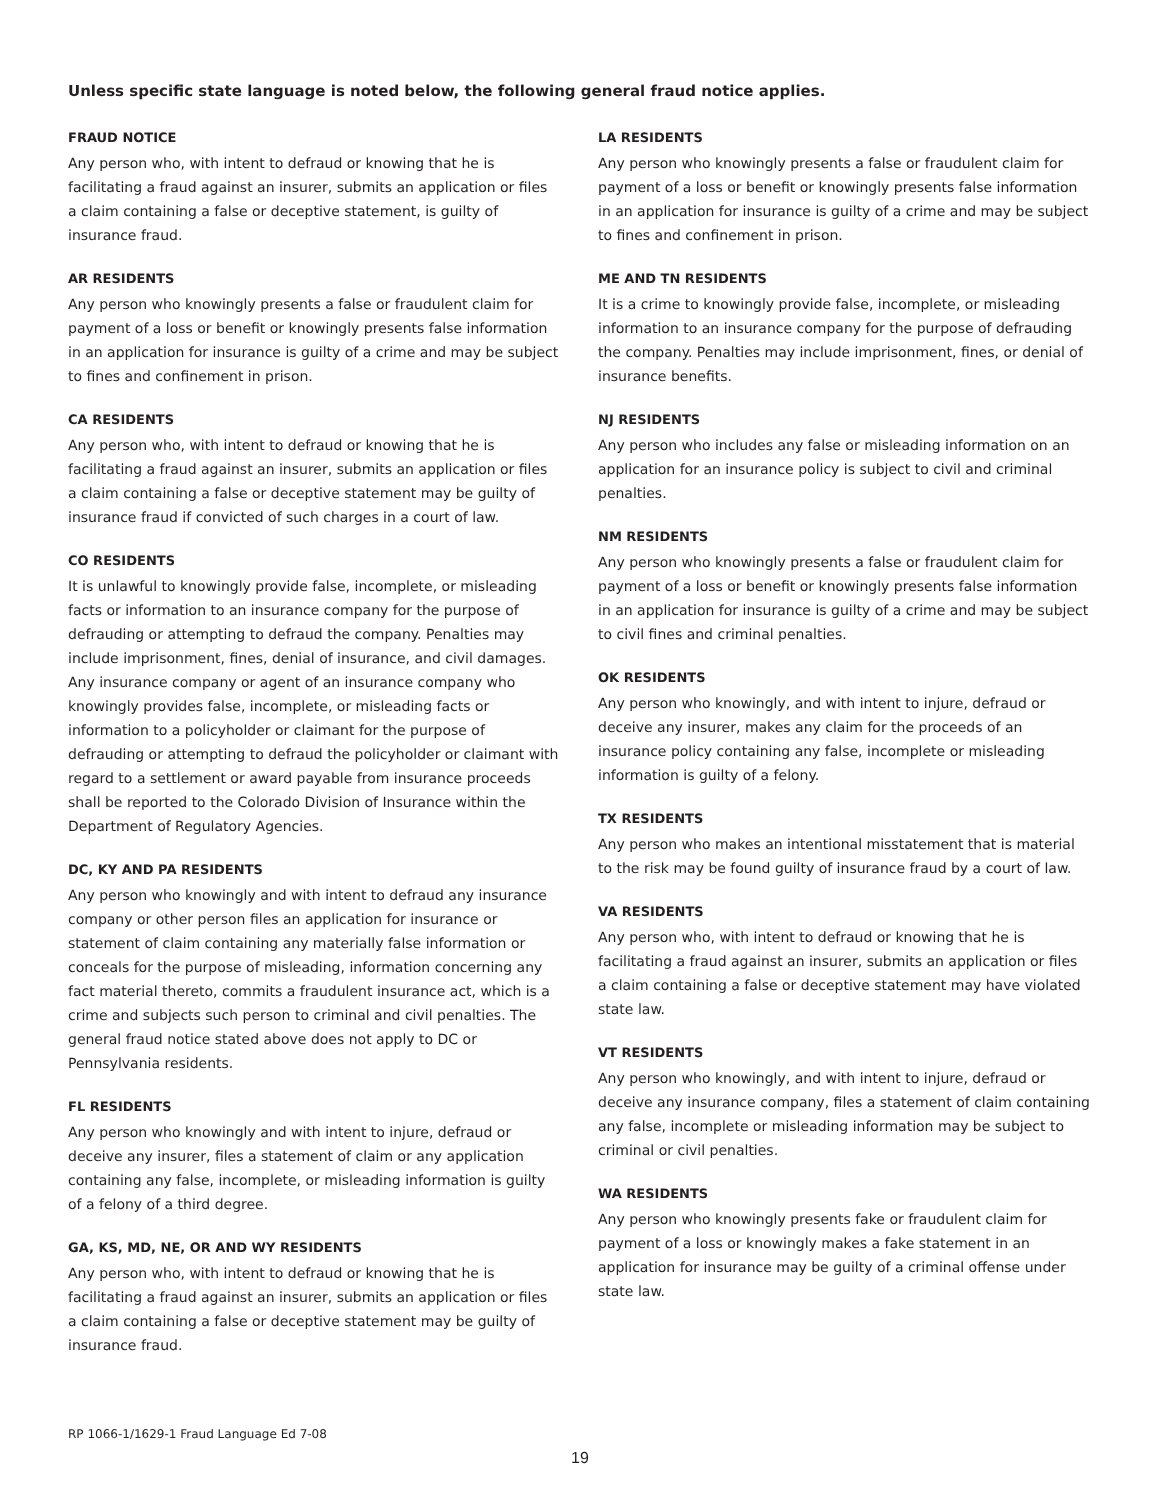Unless specific state language is noted below, the following general fraud notice applies.
FRAUD NOTICE
Any person who, with intent to defraud or knowing that he is facilitating a fraud against an insurer, submits an application or files a claim containing a false or deceptive statement, is guilty of insurance fraud.
AR RESIDENTS
Any person who knowingly presents a false or fraudulent claim for payment of a loss or benefit or knowingly presents false information in an application for insurance is guilty of a crime and may be subject to fines and confinement in prison.
CA RESIDENTS
Any person who, with intent to defraud or knowing that he is facilitating a fraud against an insurer, submits an application or files a claim containing a false or deceptive statement may be guilty of insurance fraud if convicted of such charges in a court of law.
CO RESIDENTS
It is unlawful to knowingly provide false, incomplete, or misleading facts or information to an insurance company for the purpose of defrauding or attempting to defraud the company. Penalties may include imprisonment, fines, denial of insurance, and civil damages. Any insurance company or agent of an insurance company who knowingly provides false, incomplete, or misleading facts or information to a policyholder or claimant for the purpose of defrauding or attempting to defraud the policyholder or claimant with regard to a settlement or award payable from insurance proceeds shall be reported to the Colorado Division of Insurance within the Department of Regulatory Agencies.
DC, KY AND PA RESIDENTS
Any person who knowingly and with intent to defraud any insurance company or other person files an application for insurance or statement of claim containing any materially false information or conceals for the purpose of misleading, information concerning any fact material thereto, commits a fraudulent insurance act, which is a crime and subjects such person to criminal and civil penalties. The general fraud notice stated above does not apply to DC or Pennsylvania residents.
FL RESIDENTS
Any person who knowingly and with intent to injure, defraud or deceive any insurer, files a statement of claim or any application containing any false, incomplete, or misleading information is guilty of a felony of a third degree.
GA, KS, MD, NE, OR AND WY RESIDENTS
Any person who, with intent to defraud or knowing that he is facilitating a fraud against an insurer, submits an application or files a claim containing a false or deceptive statement may be guilty of insurance fraud.
LA RESIDENTS
Any person who knowingly presents a false or fraudulent claim for payment of a loss or benefit or knowingly presents false information in an application for insurance is guilty of a crime and may be subject to fines and confinement in prison.
ME AND TN RESIDENTS
It is a crime to knowingly provide false, incomplete, or misleading information to an insurance company for the purpose of defrauding the company. Penalties may include imprisonment, fines, or denial of insurance benefits.
NJ RESIDENTS
Any person who includes any false or misleading information on an application for an insurance policy is subject to civil and criminal penalties.
NM RESIDENTS
Any person who knowingly presents a false or fraudulent claim for payment of a loss or benefit or knowingly presents false information in an application for insurance is guilty of a crime and may be subject to civil fines and criminal penalties.
OK RESIDENTS
Any person who knowingly, and with intent to injure, defraud or deceive any insurer, makes any claim for the proceeds of an insurance policy containing any false, incomplete or misleading information is guilty of a felony.
TX RESIDENTS
Any person who makes an intentional misstatement that is material to the risk may be found guilty of insurance fraud by a court of law.
VA RESIDENTS
Any person who, with intent to defraud or knowing that he is facilitating a fraud against an insurer, submits an application or files a claim containing a false or deceptive statement may have violated state law.
VT RESIDENTS
Any person who knowingly, and with intent to injure, defraud or deceive any insurance company, files a statement of claim containing any false, incomplete or misleading information may be subject to criminal or civil penalties.
WA RESIDENTS
Any person who knowingly presents fake or fraudulent claim for payment of a loss or knowingly makes a fake statement in an application for insurance may be guilty of a criminal offense under state law.
RP 1066-1/1629-1 Fraud Language Ed 7-08
19